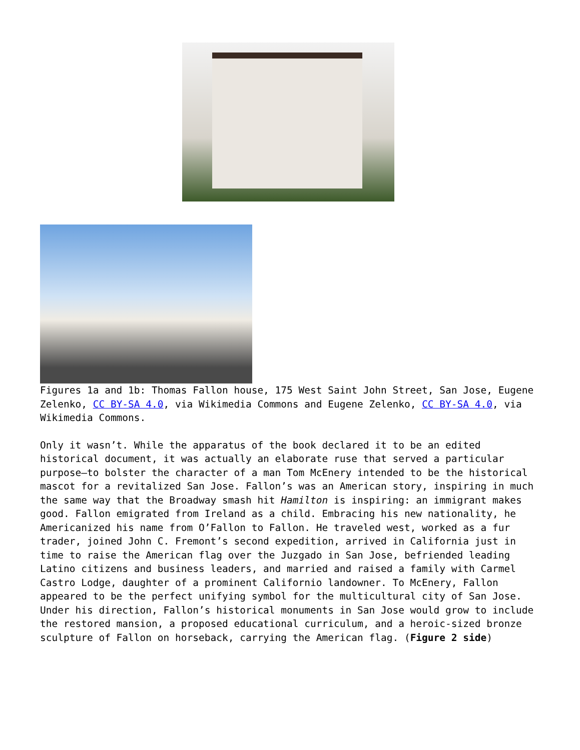Figures 1a and 1b: Thomas Fallon house, 175 West Saint John Street, San Jose, Eugene Zelenko, CC BY-SA 4.0, via Wikimedia Commons and Eugene Zelenko, CC BY-SA 4.0, via Wikimedia Commons.
Only it wasn’t. While the apparatus of the book declared it to be an edited historical document, it was actually an elaborate ruse that served a particular purpose—to bolster the character of a man Tom McEnery intended to be the historical mascot for a revitalized San Jose. Fallon’s was an American story, inspiring in much the same way that the Broadway smash hit Hamilton is inspiring: an immigrant makes good. Fallon emigrated from Ireland as a child. Embracing his new nationality, he Americanized his name from O’Fallon to Fallon. He traveled west, worked as a fur trader, joined John C. Fremont’s second expedition, arrived in California just in time to raise the American flag over the Juzgado in San Jose, befriended leading Latino citizens and business leaders, and married and raised a family with Carmel Castro Lodge, daughter of a prominent Californio landowner. To McEnery, Fallon appeared to be the perfect unifying symbol for the multicultural city of San Jose. Under his direction, Fallon’s historical monuments in San Jose would grow to include the restored mansion, a proposed educational curriculum, and a heroic-sized bronze sculpture of Fallon on horseback, carrying the American flag. (Figure 2 side)